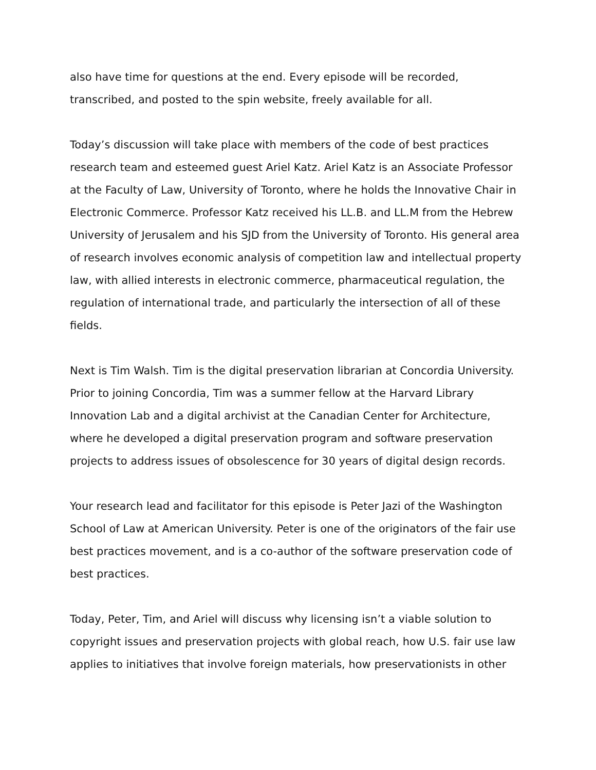also have time for questions at the end. Every episode will be recorded, transcribed, and posted to the spin website, freely available for all.
Today’s discussion will take place with members of the code of best practices research team and esteemed guest Ariel Katz. Ariel Katz is an Associate Professor at the Faculty of Law, University of Toronto, where he holds the Innovative Chair in Electronic Commerce. Professor Katz received his LL.B. and LL.M from the Hebrew University of Jerusalem and his SJD from the University of Toronto. His general area of research involves economic analysis of competition law and intellectual property law, with allied interests in electronic commerce, pharmaceutical regulation, the regulation of international trade, and particularly the intersection of all of these fields.
Next is Tim Walsh. Tim is the digital preservation librarian at Concordia University. Prior to joining Concordia, Tim was a summer fellow at the Harvard Library Innovation Lab and a digital archivist at the Canadian Center for Architecture, where he developed a digital preservation program and software preservation projects to address issues of obsolescence for 30 years of digital design records.
Your research lead and facilitator for this episode is Peter Jazi of the Washington School of Law at American University. Peter is one of the originators of the fair use best practices movement, and is a co-author of the software preservation code of best practices.
Today, Peter, Tim, and Ariel will discuss why licensing isn’t a viable solution to copyright issues and preservation projects with global reach, how U.S. fair use law applies to initiatives that involve foreign materials, how preservationists in other